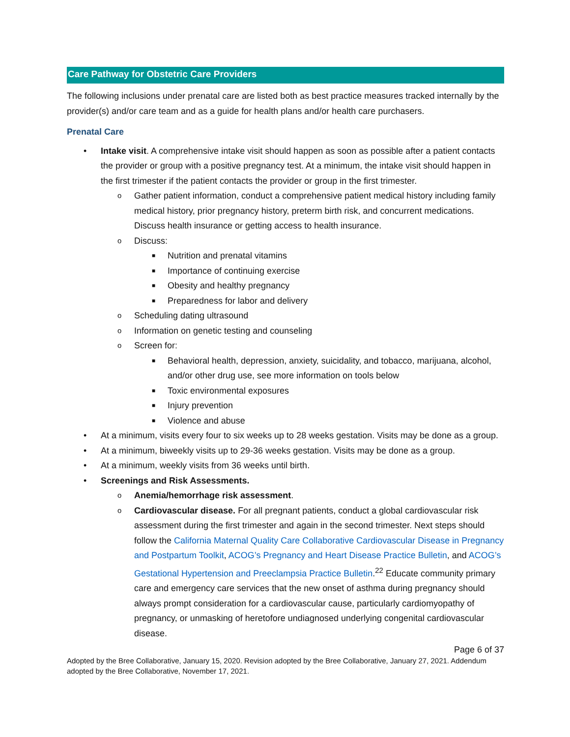Care Pathway for Obstetric Care Providers
The following inclusions under prenatal care are listed both as best practice measures tracked internally by the provider(s) and/or care team and as a guide for health plans and/or health care purchasers.
Prenatal Care
• Intake visit. A comprehensive intake visit should happen as soon as possible after a patient contacts the provider or group with a positive pregnancy test. At a minimum, the intake visit should happen in the first trimester if the patient contacts the provider or group in the first trimester.
o Gather patient information, conduct a comprehensive patient medical history including family medical history, prior pregnancy history, preterm birth risk, and concurrent medications. Discuss health insurance or getting access to health insurance.
o Discuss:
■ Nutrition and prenatal vitamins
■ Importance of continuing exercise
■ Obesity and healthy pregnancy
■ Preparedness for labor and delivery
o Scheduling dating ultrasound
o Information on genetic testing and counseling
o Screen for:
■ Behavioral health, depression, anxiety, suicidality, and tobacco, marijuana, alcohol, and/or other drug use, see more information on tools below
■ Toxic environmental exposures
■ Injury prevention
■ Violence and abuse
• At a minimum, visits every four to six weeks up to 28 weeks gestation. Visits may be done as a group.
• At a minimum, biweekly visits up to 29-36 weeks gestation. Visits may be done as a group.
• At a minimum, weekly visits from 36 weeks until birth.
• Screenings and Risk Assessments.
o Anemia/hemorrhage risk assessment.
o Cardiovascular disease. For all pregnant patients, conduct a global cardiovascular risk assessment during the first trimester and again in the second trimester. Next steps should follow the California Maternal Quality Care Collaborative Cardiovascular Disease in Pregnancy and Postpartum Toolkit, ACOG’s Pregnancy and Heart Disease Practice Bulletin, and ACOG’s Gestational Hypertension and Preeclampsia Practice Bulletin.<sup>22</sup> Educate community primary care and emergency care services that the new onset of asthma during pregnancy should always prompt consideration for a cardiovascular cause, particularly cardiomyopathy of pregnancy, or unmasking of heretofore undiagnosed underlying congenital cardiovascular disease.
Page 6 of 37
Adopted by the Bree Collaborative, January 15, 2020. Revision adopted by the Bree Collaborative, January 27, 2021. Addendum adopted by the Bree Collaborative, November 17, 2021.